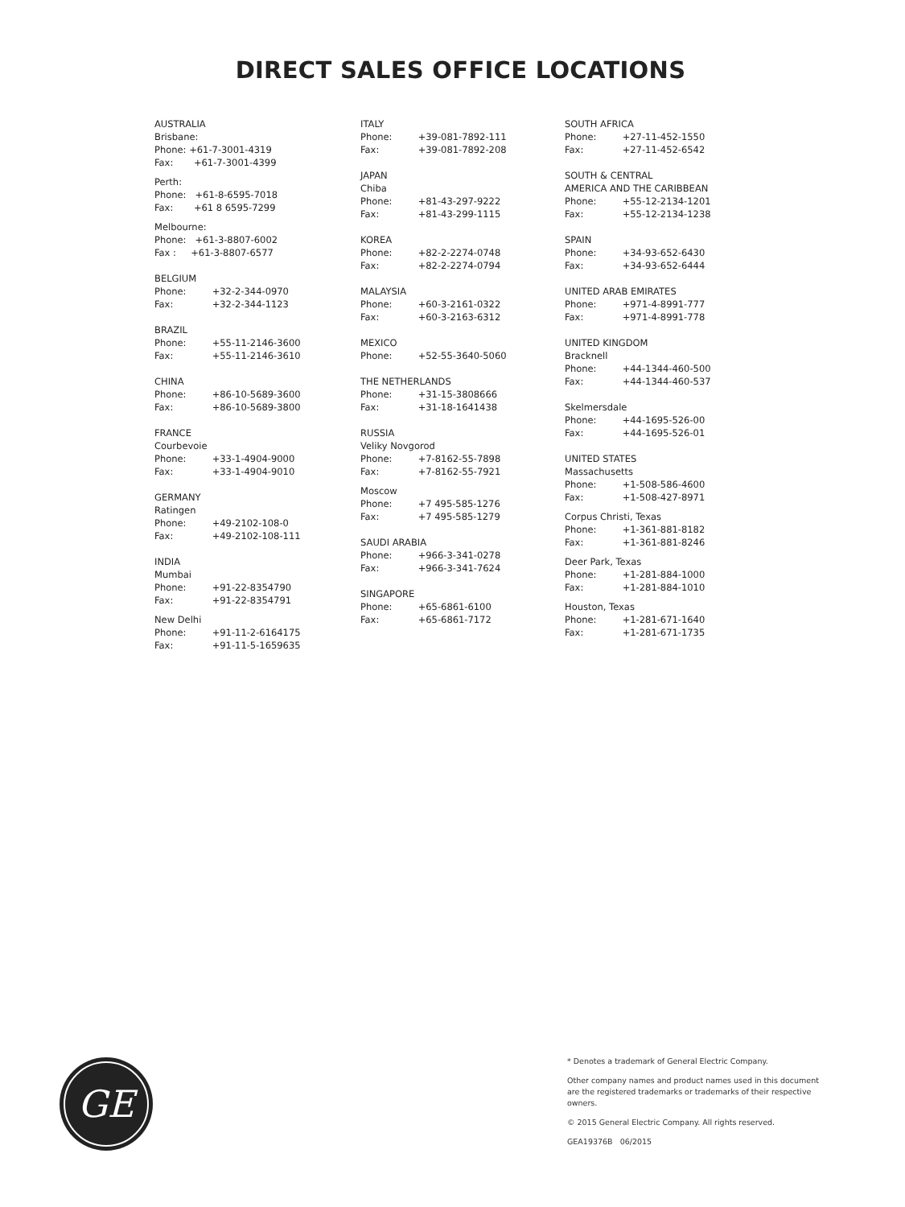DIRECT SALES OFFICE LOCATIONS
AUSTRALIA
Brisbane:
Phone: +61-7-3001-4319
Fax: +61-7-3001-4399
Perth:
Phone: +61-8-6595-7018
Fax: +61 8 6595-7299
Melbourne:
Phone: +61-3-8807-6002
Fax : +61-3-8807-6577
BELGIUM
Phone: +32-2-344-0970
Fax: +32-2-344-1123
BRAZIL
Phone: +55-11-2146-3600
Fax: +55-11-2146-3610
CHINA
Phone: +86-10-5689-3600
Fax: +86-10-5689-3800
FRANCE
Courbevoie
Phone: +33-1-4904-9000
Fax: +33-1-4904-9010
GERMANY
Ratingen
Phone: +49-2102-108-0
Fax: +49-2102-108-111
INDIA
Mumbai
Phone: +91-22-8354790
Fax: +91-22-8354791
New Delhi
Phone: +91-11-2-6164175
Fax: +91-11-5-1659635
ITALY
Phone: +39-081-7892-111
Fax: +39-081-7892-208
JAPAN
Chiba
Phone: +81-43-297-9222
Fax: +81-43-299-1115
KOREA
Phone: +82-2-2274-0748
Fax: +82-2-2274-0794
MALAYSIA
Phone: +60-3-2161-0322
Fax: +60-3-2163-6312
MEXICO
Phone: +52-55-3640-5060
THE NETHERLANDS
Phone: +31-15-3808666
Fax: +31-18-1641438
RUSSIA
Veliky Novgorod
Phone: +7-8162-55-7898
Fax: +7-8162-55-7921
Moscow
Phone: +7 495-585-1276
Fax: +7 495-585-1279
SAUDI ARABIA
Phone: +966-3-341-0278
Fax: +966-3-341-7624
SINGAPORE
Phone: +65-6861-6100
Fax: +65-6861-7172
SOUTH AFRICA
Phone: +27-11-452-1550
Fax: +27-11-452-6542
SOUTH & CENTRAL
AMERICA AND THE CARIBBEAN
Phone: +55-12-2134-1201
Fax: +55-12-2134-1238
SPAIN
Phone: +34-93-652-6430
Fax: +34-93-652-6444
UNITED ARAB EMIRATES
Phone: +971-4-8991-777
Fax: +971-4-8991-778
UNITED KINGDOM
Bracknell
Phone: +44-1344-460-500
Fax: +44-1344-460-537
Skelmersdale
Phone: +44-1695-526-00
Fax: +44-1695-526-01
UNITED STATES
Massachusetts
Phone: +1-508-586-4600
Fax: +1-508-427-8971
Corpus Christi, Texas
Phone: +1-361-881-8182
Fax: +1-361-881-8246
Deer Park, Texas
Phone: +1-281-884-1000
Fax: +1-281-884-1010
Houston, Texas
Phone: +1-281-671-1640
Fax: +1-281-671-1735
GE
* Denotes a trademark of General Electric Company.
Other company names and product names used in this document are the registered trademarks or trademarks of their respective owners.
© 2015 General Electric Company. All rights reserved.
GEA19376B 06/2015